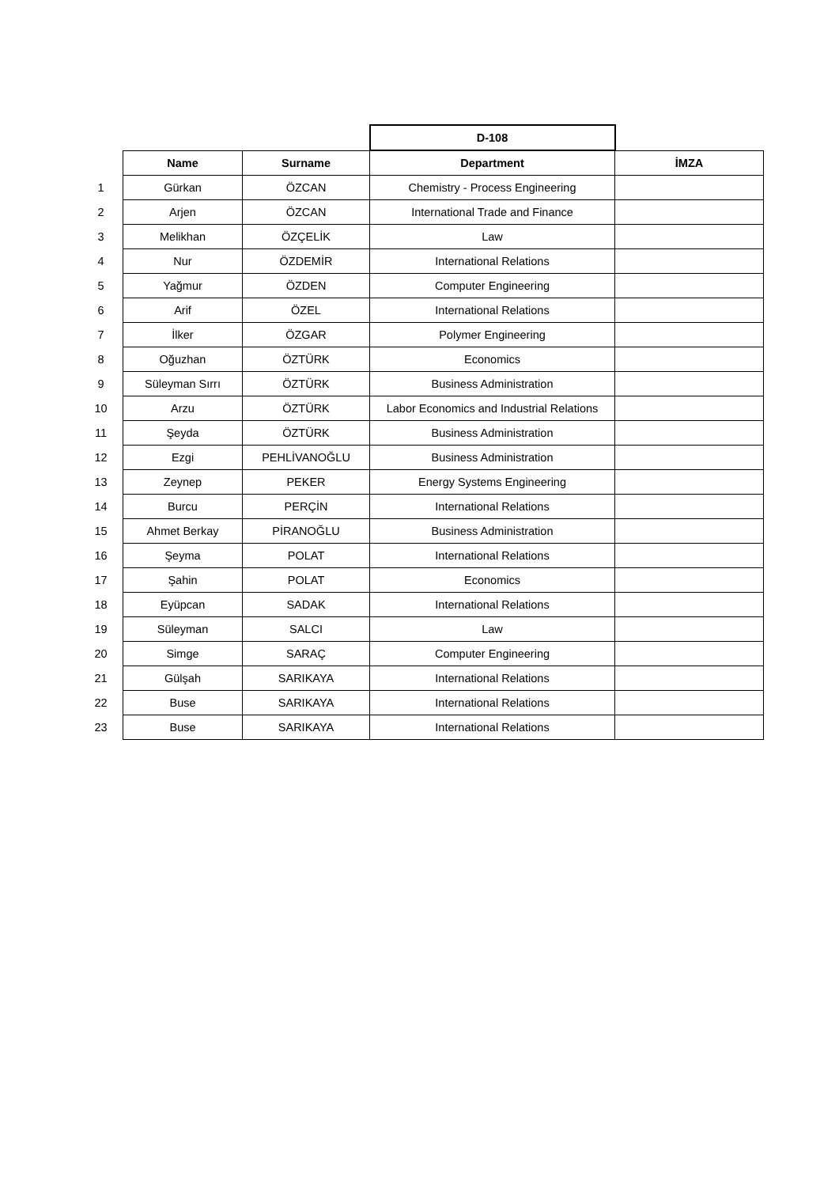| | | | D-108 | |
| | Name | Surname | Department | İMZA |
| 1 | Gürkan | ÖZCAN | Chemistry - Process Engineering | |
| 2 | Arjen | ÖZCAN | International Trade and Finance | |
| 3 | Melikhan | ÖZÇELİK | Law | |
| 4 | Nur | ÖZDEMİR | International Relations | |
| 5 | Yağmur | ÖZDEN | Computer Engineering | |
| 6 | Arif | ÖZEL | International Relations | |
| 7 | İlker | ÖZGAR | Polymer Engineering | |
| 8 | Oğuzhan | ÖZTÜRK | Economics | |
| 9 | Süleyman Sırrı | ÖZTÜRK | Business Administration | |
| 10 | Arzu | ÖZTÜRK | Labor Economics and Industrial Relations | |
| 11 | Şeyda | ÖZTÜRK | Business Administration | |
| 12 | Ezgi | PEHLİVANOĞLU | Business Administration | |
| 13 | Zeynep | PEKER | Energy Systems Engineering | |
| 14 | Burcu | PERÇİN | International Relations | |
| 15 | Ahmet Berkay | PİRANOĞLU | Business Administration | |
| 16 | Şeyma | POLAT | International Relations | |
| 17 | Şahin | POLAT | Economics | |
| 18 | Eyüpcan | SADAK | International Relations | |
| 19 | Süleyman | SALCI | Law | |
| 20 | Simge | SARAÇ | Computer Engineering | |
| 21 | Gülşah | SARIKAYA | International Relations | |
| 22 | Buse | SARIKAYA | International Relations | |
| 23 | Buse | SARIKAYA | International Relations | |